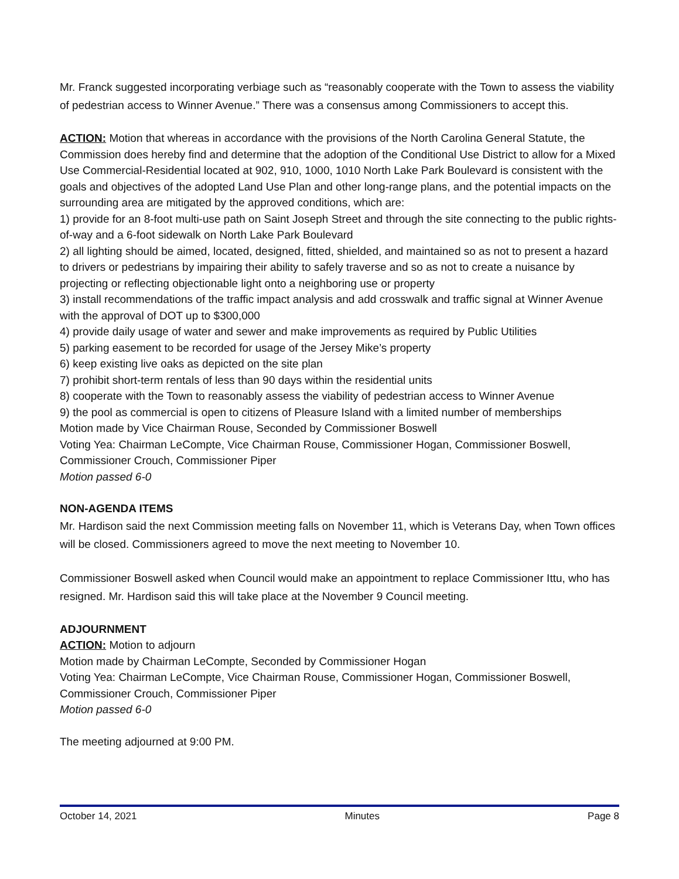Mr. Franck suggested incorporating verbiage such as “reasonably cooperate with the Town to assess the viability of pedestrian access to Winner Avenue.” There was a consensus among Commissioners to accept this.
ACTION: Motion that whereas in accordance with the provisions of the North Carolina General Statute, the Commission does hereby find and determine that the adoption of the Conditional Use District to allow for a Mixed Use Commercial-Residential located at 902, 910, 1000, 1010 North Lake Park Boulevard is consistent with the goals and objectives of the adopted Land Use Plan and other long-range plans, and the potential impacts on the surrounding area are mitigated by the approved conditions, which are:
1) provide for an 8-foot multi-use path on Saint Joseph Street and through the site connecting to the public rights-of-way and a 6-foot sidewalk on North Lake Park Boulevard
2) all lighting should be aimed, located, designed, fitted, shielded, and maintained so as not to present a hazard to drivers or pedestrians by impairing their ability to safely traverse and so as not to create a nuisance by projecting or reflecting objectionable light onto a neighboring use or property
3) install recommendations of the traffic impact analysis and add crosswalk and traffic signal at Winner Avenue with the approval of DOT up to $300,000
4) provide daily usage of water and sewer and make improvements as required by Public Utilities
5) parking easement to be recorded for usage of the Jersey Mike’s property
6) keep existing live oaks as depicted on the site plan
7) prohibit short-term rentals of less than 90 days within the residential units
8) cooperate with the Town to reasonably assess the viability of pedestrian access to Winner Avenue
9) the pool as commercial is open to citizens of Pleasure Island with a limited number of memberships
Motion made by Vice Chairman Rouse, Seconded by Commissioner Boswell
Voting Yea: Chairman LeCompte, Vice Chairman Rouse, Commissioner Hogan, Commissioner Boswell, Commissioner Crouch, Commissioner Piper
Motion passed 6-0
NON-AGENDA ITEMS
Mr. Hardison said the next Commission meeting falls on November 11, which is Veterans Day, when Town offices will be closed. Commissioners agreed to move the next meeting to November 10.
Commissioner Boswell asked when Council would make an appointment to replace Commissioner Ittu, who has resigned. Mr. Hardison said this will take place at the November 9 Council meeting.
ADJOURNMENT
ACTION: Motion to adjourn
Motion made by Chairman LeCompte, Seconded by Commissioner Hogan
Voting Yea: Chairman LeCompte, Vice Chairman Rouse, Commissioner Hogan, Commissioner Boswell, Commissioner Crouch, Commissioner Piper
Motion passed 6-0
The meeting adjourned at 9:00 PM.
October 14, 2021 Minutes Page 8